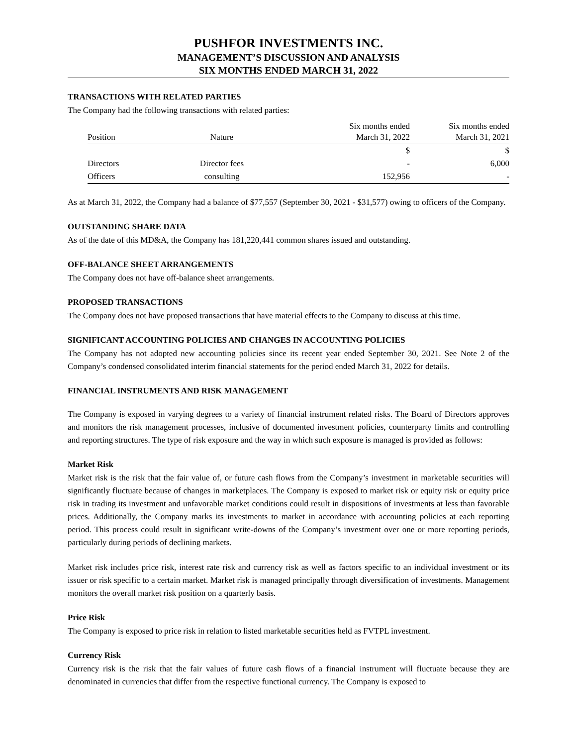PUSHFOR INVESTMENTS INC.
MANAGEMENT’S DISCUSSION AND ANALYSIS
SIX MONTHS ENDED MARCH 31, 2022
TRANSACTIONS WITH RELATED PARTIES
The Company had the following transactions with related parties:
| Position | Nature | Six months ended March 31, 2022 | Six months ended March 31, 2021 |
| --- | --- | --- | --- |
| | | $ | $ |
| Directors | Director fees | - | 6,000 |
| Officers | consulting | 152,956 | - |
As at March 31, 2022, the Company had a balance of $77,557 (September 30, 2021 - $31,577) owing to officers of the Company.
OUTSTANDING SHARE DATA
As of the date of this MD&A, the Company has 181,220,441 common shares issued and outstanding.
OFF-BALANCE SHEET ARRANGEMENTS
The Company does not have off-balance sheet arrangements.
PROPOSED TRANSACTIONS
The Company does not have proposed transactions that have material effects to the Company to discuss at this time.
SIGNIFICANT ACCOUNTING POLICIES AND CHANGES IN ACCOUNTING POLICIES
The Company has not adopted new accounting policies since its recent year ended September 30, 2021. See Note 2 of the Company’s condensed consolidated interim financial statements for the period ended March 31, 2022 for details.
FINANCIAL INSTRUMENTS AND RISK MANAGEMENT
The Company is exposed in varying degrees to a variety of financial instrument related risks. The Board of Directors approves and monitors the risk management processes, inclusive of documented investment policies, counterparty limits and controlling and reporting structures. The type of risk exposure and the way in which such exposure is managed is provided as follows:
Market Risk
Market risk is the risk that the fair value of, or future cash flows from the Company’s investment in marketable securities will significantly fluctuate because of changes in marketplaces. The Company is exposed to market risk or equity risk or equity price risk in trading its investment and unfavorable market conditions could result in dispositions of investments at less than favorable prices. Additionally, the Company marks its investments to market in accordance with accounting policies at each reporting period. This process could result in significant write-downs of the Company’s investment over one or more reporting periods, particularly during periods of declining markets.
Market risk includes price risk, interest rate risk and currency risk as well as factors specific to an individual investment or its issuer or risk specific to a certain market. Market risk is managed principally through diversification of investments. Management monitors the overall market risk position on a quarterly basis.
Price Risk
The Company is exposed to price risk in relation to listed marketable securities held as FVTPL investment.
Currency Risk
Currency risk is the risk that the fair values of future cash flows of a financial instrument will fluctuate because they are denominated in currencies that differ from the respective functional currency. The Company is exposed to